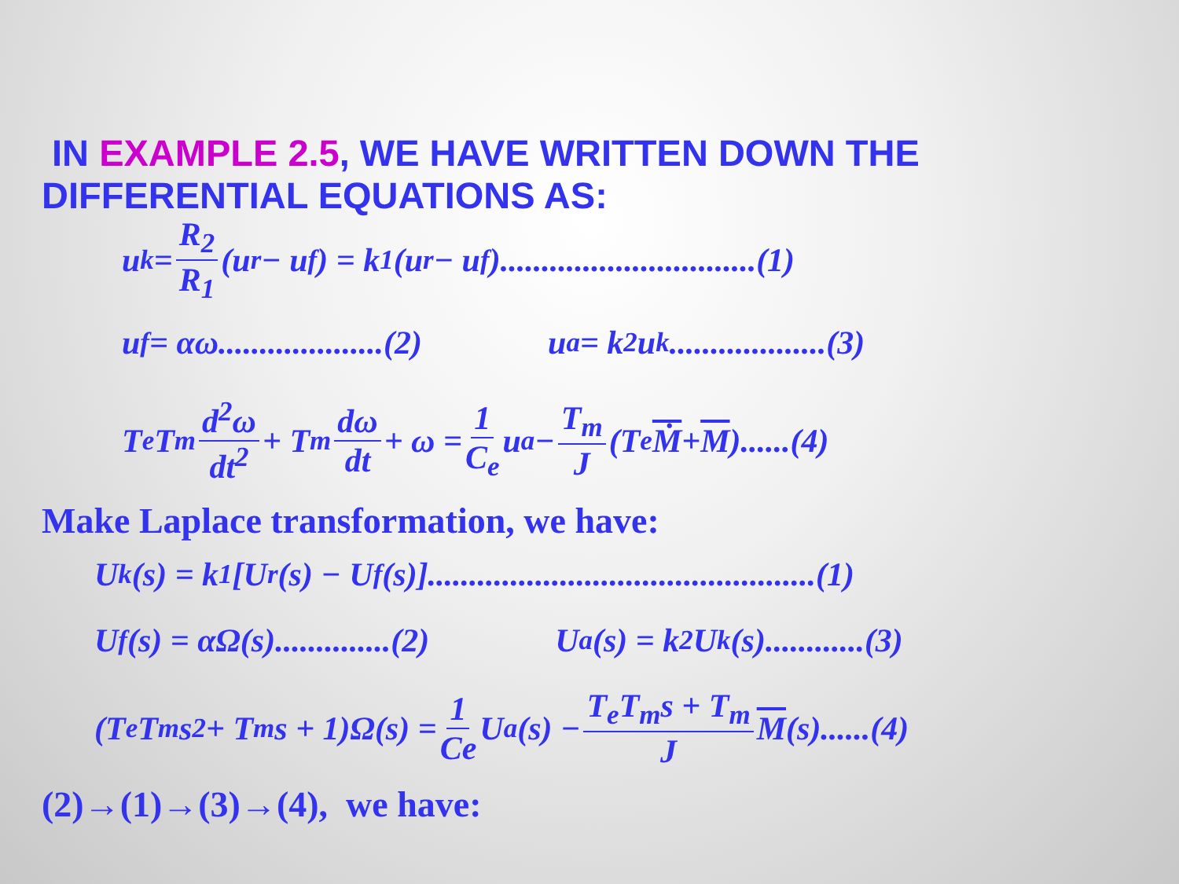IN EXAMPLE 2.5, WE HAVE WRITTEN DOWN THE
DIFFERENTIAL EQUATIONS AS:
u<sub>k</sub> = R<sub>2</sub> R<sub>1</sub> (u<sub>r</sub> − u<sub>f</sub>) = k<sub>1</sub>(u<sub>r</sub> − u<sub>f</sub>)...............................(1)
u<sub>f</sub> = αω....................(2) u<sub>a</sub> = k<sub>2</sub>u<sub>k</sub> ...................(3)
T<sub>e</sub>T<sub>m</sub> d<sup>2</sup>ω dt<sup>2</sup> + T<sub>m</sub> dω dt + ω = 1 C<sub>e</sub> u<sub>a</sub> − T<sub>m</sub> J (T<sub>e</sub> Ṁ + M)......(4)
Make Laplace transformation, we have:
U<sub>k</sub>(s) = k<sub>1</sub>[U<sub>r</sub>(s) − U<sub>f</sub>(s)]...............................................(1)
U<sub>f</sub>(s) = αΩ(s)..............(2) U<sub>a</sub>(s) = k<sub>2</sub>U<sub>k</sub>(s)............(3)
(T<sub>e</sub>T<sub>m</sub>s<sup>2</sup> + T<sub>m</sub>s + 1)Ω(s) = 1 Ce U<sub>a</sub>(s) − T<sub>e</sub>T<sub>m</sub>s + T<sub>m</sub> J M (s)......(4)
(2)→(1)→(3)→(4), we have: